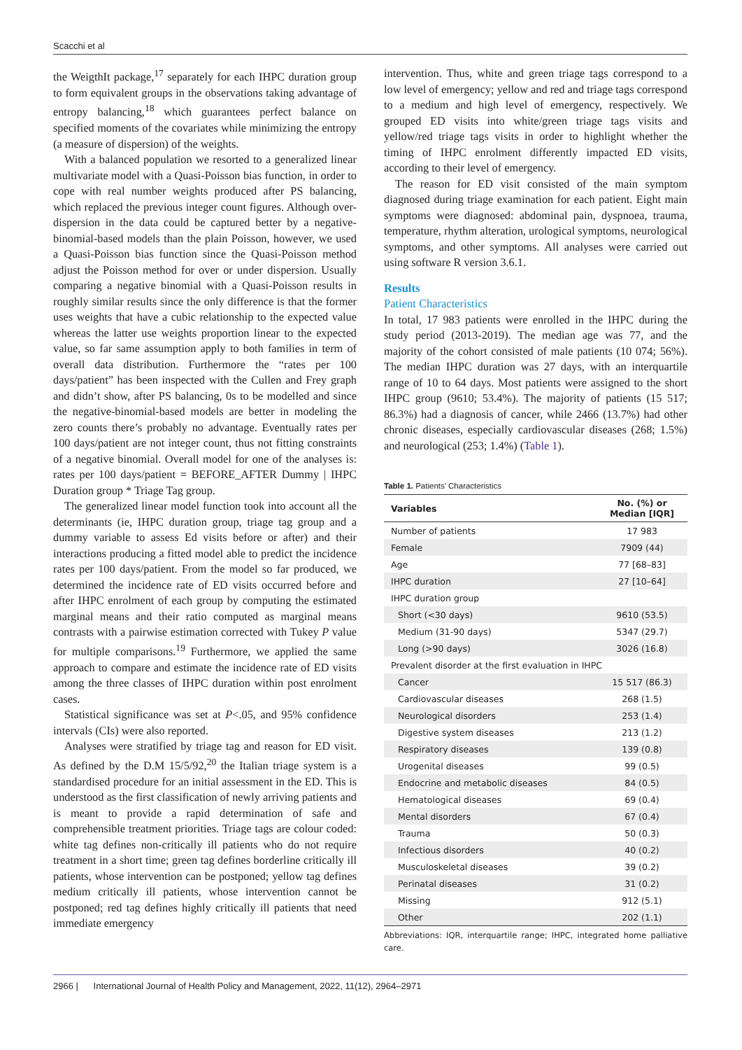Scacchi et al
the WeigthIt package,<sup>17</sup> separately for each IHPC duration group to form equivalent groups in the observations taking advantage of entropy balancing,<sup>18</sup> which guarantees perfect balance on specified moments of the covariates while minimizing the entropy (a measure of dispersion) of the weights.
With a balanced population we resorted to a generalized linear multivariate model with a Quasi-Poisson bias function, in order to cope with real number weights produced after PS balancing, which replaced the previous integer count figures. Although over-dispersion in the data could be captured better by a negative-binomial-based models than the plain Poisson, however, we used a Quasi-Poisson bias function since the Quasi-Poisson method adjust the Poisson method for over or under dispersion. Usually comparing a negative binomial with a Quasi-Poisson results in roughly similar results since the only difference is that the former uses weights that have a cubic relationship to the expected value whereas the latter use weights proportion linear to the expected value, so far same assumption apply to both families in term of overall data distribution. Furthermore the “rates per 100 days/patient” has been inspected with the Cullen and Frey graph and didn’t show, after PS balancing, 0s to be modelled and since the negative-binomial-based models are better in modeling the zero counts there’s probably no advantage. Eventually rates per 100 days/patient are not integer count, thus not fitting constraints of a negative binomial. Overall model for one of the analyses is: rates per 100 days/patient = BEFORE_AFTER Dummy | IHPC Duration group * Triage Tag group.
The generalized linear model function took into account all the determinants (ie, IHPC duration group, triage tag group and a dummy variable to assess Ed visits before or after) and their interactions producing a fitted model able to predict the incidence rates per 100 days/patient. From the model so far produced, we determined the incidence rate of ED visits occurred before and after IHPC enrolment of each group by computing the estimated marginal means and their ratio computed as marginal means contrasts with a pairwise estimation corrected with Tukey P value for multiple comparisons.<sup>19</sup> Furthermore, we applied the same approach to compare and estimate the incidence rate of ED visits among the three classes of IHPC duration within post enrolment cases.
Statistical significance was set at P<.05, and 95% confidence intervals (CIs) were also reported.
Analyses were stratified by triage tag and reason for ED visit. As defined by the D.M 15/5/92,<sup>20</sup> the Italian triage system is a standardised procedure for an initial assessment in the ED. This is understood as the first classification of newly arriving patients and is meant to provide a rapid determination of safe and comprehensible treatment priorities. Triage tags are colour coded: white tag defines non-critically ill patients who do not require treatment in a short time; green tag defines borderline critically ill patients, whose intervention can be postponed; yellow tag defines medium critically ill patients, whose intervention cannot be postponed; red tag defines highly critically ill patients that need immediate emergency
intervention. Thus, white and green triage tags correspond to a low level of emergency; yellow and red and triage tags correspond to a medium and high level of emergency, respectively. We grouped ED visits into white/green triage tags visits and yellow/red triage tags visits in order to highlight whether the timing of IHPC enrolment differently impacted ED visits, according to their level of emergency.
The reason for ED visit consisted of the main symptom diagnosed during triage examination for each patient. Eight main symptoms were diagnosed: abdominal pain, dyspnoea, trauma, temperature, rhythm alteration, urological symptoms, neurological symptoms, and other symptoms. All analyses were carried out using software R version 3.6.1.
Results
Patient Characteristics
In total, 17 983 patients were enrolled in the IHPC during the study period (2013-2019). The median age was 77, and the majority of the cohort consisted of male patients (10 074; 56%). The median IHPC duration was 27 days, with an interquartile range of 10 to 64 days. Most patients were assigned to the short IHPC group (9610; 53.4%). The majority of patients (15 517; 86.3%) had a diagnosis of cancer, while 2466 (13.7%) had other chronic diseases, especially cardiovascular diseases (268; 1.5%) and neurological (253; 1.4%) (Table 1).
Table 1. Patients’ Characteristics
| Variables | No. (%) or Median [IQR] |
| --- | --- |
| Number of patients | 17 983 |
| Female | 7909 (44) |
| Age | 77 [68–83] |
| IHPC duration | 27 [10–64] |
| IHPC duration group | |
| Short (<30 days) | 9610 (53.5) |
| Medium (31-90 days) | 5347 (29.7) |
| Long (>90 days) | 3026 (16.8) |
| Prevalent disorder at the first evaluation in IHPC | |
| Cancer | 15 517 (86.3) |
| Cardiovascular diseases | 268 (1.5) |
| Neurological disorders | 253 (1.4) |
| Digestive system diseases | 213 (1.2) |
| Respiratory diseases | 139 (0.8) |
| Urogenital diseases | 99 (0.5) |
| Endocrine and metabolic diseases | 84 (0.5) |
| Hematological diseases | 69 (0.4) |
| Mental disorders | 67 (0.4) |
| Trauma | 50 (0.3) |
| Infectious disorders | 40 (0.2) |
| Musculoskeletal diseases | 39 (0.2) |
| Perinatal diseases | 31 (0.2) |
| Missing | 912 (5.1) |
| Other | 202 (1.1) |
Abbreviations: IQR, interquartile range; IHPC, integrated home palliative care.
2966 | International Journal of Health Policy and Management, 2022, 11(12), 2964–2971